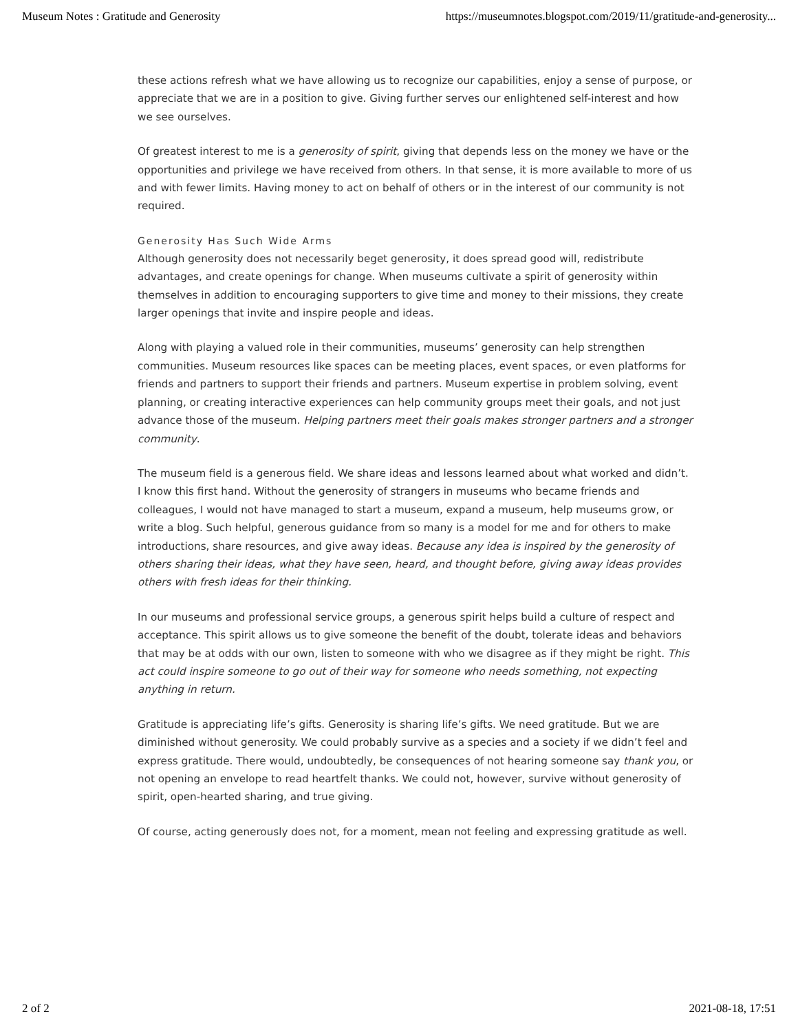Museum Notes : Gratitude and Generosity https://museumnotes.blogspot.com/2019/11/gratitude-and-generosity...
these actions refresh what we have allowing us to recognize our capabilities, enjoy a sense of purpose, or appreciate that we are in a position to give. Giving further serves our enlightened self-interest and how we see ourselves.
Of greatest interest to me is a generosity of spirit, giving that depends less on the money we have or the opportunities and privilege we have received from others. In that sense, it is more available to more of us and with fewer limits. Having money to act on behalf of others or in the interest of our community is not required.
Generosity Has Such Wide Arms
Although generosity does not necessarily beget generosity, it does spread good will, redistribute advantages, and create openings for change. When museums cultivate a spirit of generosity within themselves in addition to encouraging supporters to give time and money to their missions, they create larger openings that invite and inspire people and ideas.
Along with playing a valued role in their communities, museums’ generosity can help strengthen communities. Museum resources like spaces can be meeting places, event spaces, or even platforms for friends and partners to support their friends and partners. Museum expertise in problem solving, event planning, or creating interactive experiences can help community groups meet their goals, and not just advance those of the museum. Helping partners meet their goals makes stronger partners and a stronger community.
The museum field is a generous field. We share ideas and lessons learned about what worked and didn’t. I know this first hand. Without the generosity of strangers in museums who became friends and colleagues, I would not have managed to start a museum, expand a museum, help museums grow, or write a blog. Such helpful, generous guidance from so many is a model for me and for others to make introductions, share resources, and give away ideas. Because any idea is inspired by the generosity of others sharing their ideas, what they have seen, heard, and thought before, giving away ideas provides others with fresh ideas for their thinking.
In our museums and professional service groups, a generous spirit helps build a culture of respect and acceptance. This spirit allows us to give someone the benefit of the doubt, tolerate ideas and behaviors that may be at odds with our own, listen to someone with who we disagree as if they might be right. This act could inspire someone to go out of their way for someone who needs something, not expecting anything in return.
Gratitude is appreciating life’s gifts. Generosity is sharing life’s gifts. We need gratitude. But we are diminished without generosity. We could probably survive as a species and a society if we didn’t feel and express gratitude. There would, undoubtedly, be consequences of not hearing someone say thank you, or not opening an envelope to read heartfelt thanks. We could not, however, survive without generosity of spirit, open-hearted sharing, and true giving.
Of course, acting generously does not, for a moment, mean not feeling and expressing gratitude as well.
2 of 2 2021-08-18, 17:51